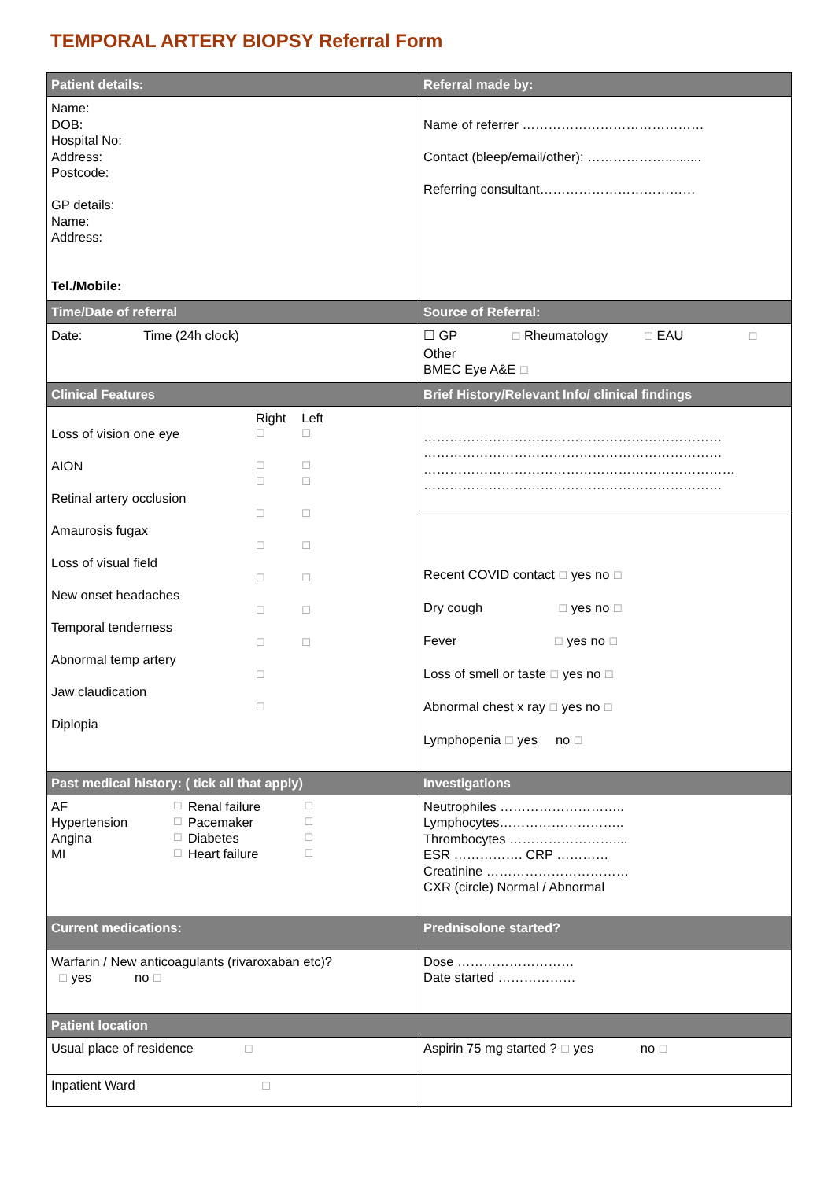TEMPORAL ARTERY BIOPSY Referral Form
| Patient details: | Referral made by: |
| --- | --- |
| Name: DOB: Hospital No: Address: Postcode: GP details: Name: Address: Tel./Mobile: | Name of referrer …………………………………… Contact (bleep/email/other): ……………….......... Referring consultant……………………………… |
| Time/Date of referral | Source of Referral: |
| Date: Time (24h clock) | ☐ GP ☐ Rheumatology ☐ EAU ☐ Other BMEC Eye A&E ☐ |
| Clinical Features | Brief History/Relevant Info/ clinical findings |
| / / Right / Left / / Loss of vision one eye / ☐ / ☐ / / AION / ☐ / ☐ / / Retinal artery occlusion / ☐ / ☐ / / Amaurosis fugax / ☐ / ☐ / / Loss of visual field / ☐ / ☐ / / New onset headaches / ☐ / ☐ / / Temporal tenderness / ☐ / ☐ / / Abnormal temp artery / ☐ / ☐ / / Jaw claudication / ☐ / / / Diplopia / ☐ / / | …………………………………………………………… …………………………………………………………… ……………………………………………………………… …………………………………………………………… Recent COVID contact ☐ yes no ☐ Dry cough ☐ yes no ☐ Fever ☐ yes no ☐ Loss of smell or taste ☐ yes no ☐ Abnormal chest x ray ☐ yes no ☐ Lymphopenia ☐ yes no ☐ |
| Past medical history: ( tick all that apply) | Investigations |
| / AF / ☐ / Renal failure / ☐ / / Hypertension / ☐ / Pacemaker / ☐ / / Angina / ☐ / Diabetes / ☐ / / MI / ☐ / Heart failure / ☐ / | Neutrophiles ……………………….. Lymphocytes……………………….. Thrombocytes …………………….... ESR ……………. CRP ………… Creatinine …………………………… CXR (circle) Normal / Abnormal |
| Current medications: | Prednisolone started? |
| Warfarin / New anticoagulants (rivaroxaban etc)? ☐ yes no ☐ | Dose ……………………… Date started ……………… |
| Patient location | |
| Usual place of residence ☐ | Aspirin 75 mg started ? ☐ yes no ☐ |
| Inpatient Ward ☐ | |